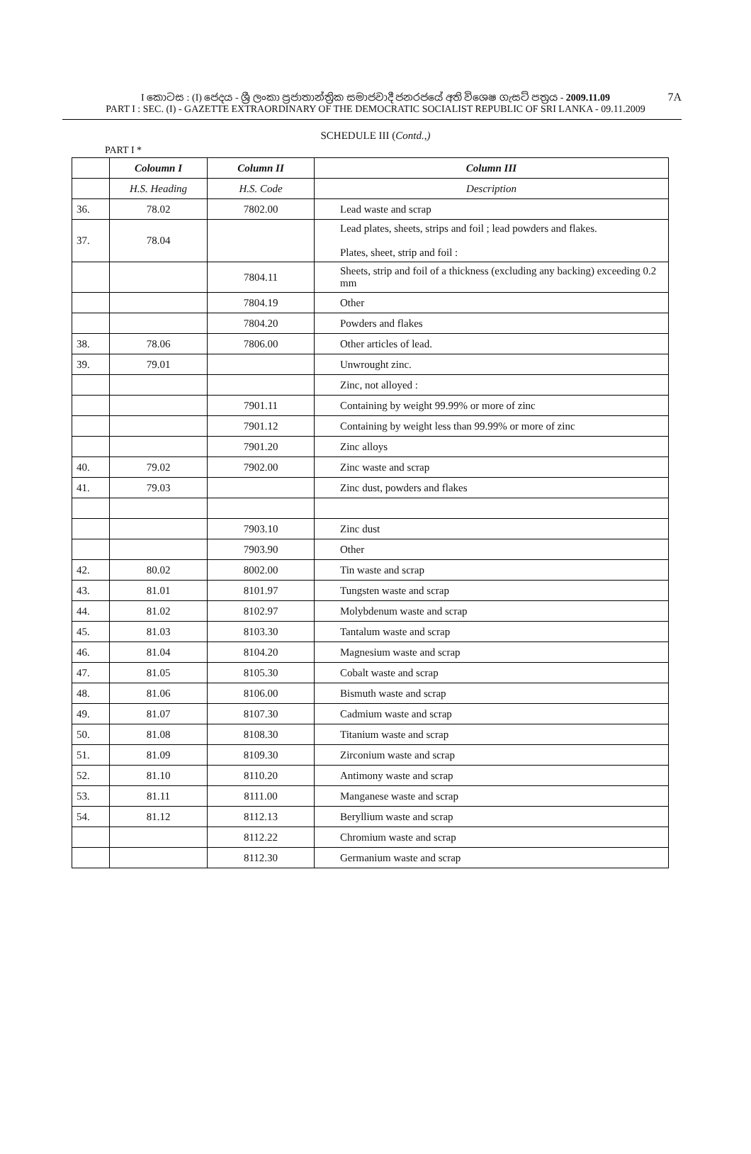I කොටස : (I) ජෙදය - ශ්‍රී ලංකා ප්‍රජාතාන්ත්‍රික සමාජවාදී ජනරජයේ අති විශෙෂ ගැසට් පත්‍රය - 2009.11.09
PART I : SEC. (I) - GAZETTE EXTRAORDINARY OF THE DEMOCRATIC SOCIALIST REPUBLIC OF SRI LANKA - 09.11.2009
7A
SCHEDULE III (Contd.,)
PART I *
| | Coloumn I | Column II | Column III |
| --- | --- | --- | --- |
| | H.S. Heading | H.S. Code | Description |
| 36. | 78.02 | 7802.00 | Lead waste and scrap |
| 37. | 78.04 | | Lead plates, sheets, strips and foil ; lead powders and flakes. Plates, sheet, strip and foil : |
| | | 7804.11 | Sheets, strip and foil of a thickness (excluding any backing) exceeding 0.2 mm |
| | | 7804.19 | Other |
| | | 7804.20 | Powders and flakes |
| 38. | 78.06 | 7806.00 | Other articles of lead. |
| 39. | 79.01 | | Unwrought zinc. |
| | | | Zinc, not alloyed : |
| | | 7901.11 | Containing by weight 99.99% or more of zinc |
| | | 7901.12 | Containing by weight less than 99.99% or more of zinc |
| | | 7901.20 | Zinc alloys |
| 40. | 79.02 | 7902.00 | Zinc waste and scrap |
| 41. | 79.03 | | Zinc dust, powders and flakes |
| | | 7903.10 | Zinc dust |
| | | 7903.90 | Other |
| 42. | 80.02 | 8002.00 | Tin waste and scrap |
| 43. | 81.01 | 8101.97 | Tungsten waste and scrap |
| 44. | 81.02 | 8102.97 | Molybdenum waste and scrap |
| 45. | 81.03 | 8103.30 | Tantalum waste and scrap |
| 46. | 81.04 | 8104.20 | Magnesium waste and scrap |
| 47. | 81.05 | 8105.30 | Cobalt waste and scrap |
| 48. | 81.06 | 8106.00 | Bismuth waste and scrap |
| 49. | 81.07 | 8107.30 | Cadmium waste and scrap |
| 50. | 81.08 | 8108.30 | Titanium waste and scrap |
| 51. | 81.09 | 8109.30 | Zirconium waste and scrap |
| 52. | 81.10 | 8110.20 | Antimony waste and scrap |
| 53. | 81.11 | 8111.00 | Manganese waste and scrap |
| 54. | 81.12 | 8112.13 | Beryllium waste and scrap |
| | | 8112.22 | Chromium waste and scrap |
| | | 8112.30 | Germanium waste and scrap |